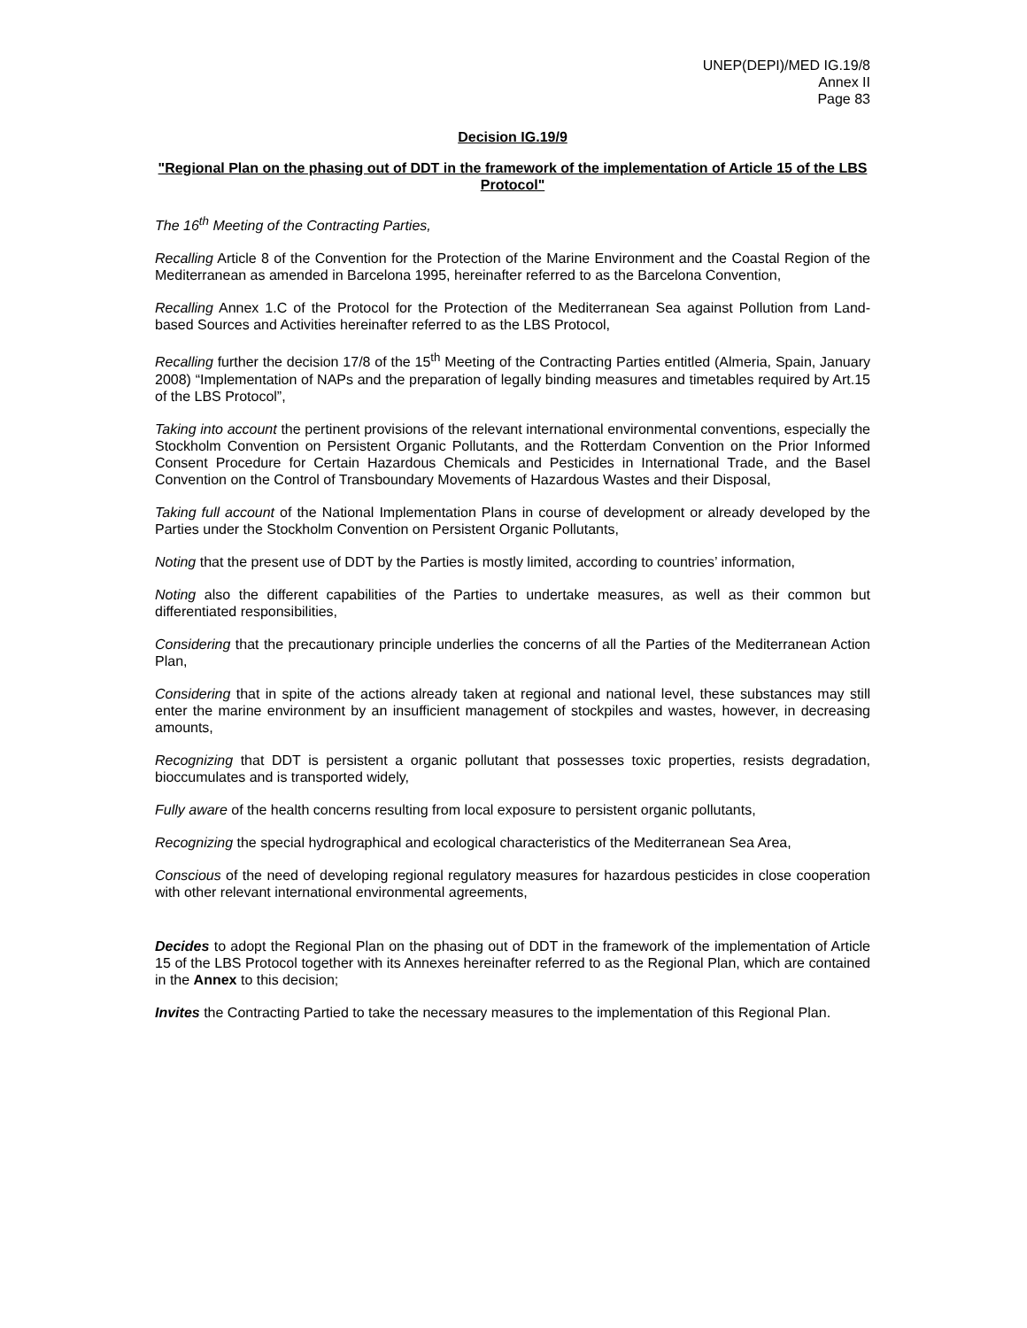UNEP(DEPI)/MED IG.19/8
Annex II
Page 83
Decision IG.19/9
"Regional Plan on the phasing out of DDT in the framework of the implementation of Article 15 of the LBS Protocol"
The 16<sup>th</sup> Meeting of the Contracting Parties,
Recalling Article 8 of the Convention for the Protection of the Marine Environment and the Coastal Region of the Mediterranean as amended in Barcelona 1995, hereinafter referred to as the Barcelona Convention,
Recalling Annex 1.C of the Protocol for the Protection of the Mediterranean Sea against Pollution from Land-based Sources and Activities hereinafter referred to as the LBS Protocol,
Recalling further the decision 17/8 of the 15<sup>th</sup> Meeting of the Contracting Parties entitled (Almeria, Spain, January 2008) “Implementation of NAPs and the preparation of legally binding measures and timetables required by Art.15 of the LBS Protocol”,
Taking into account the pertinent provisions of the relevant international environmental conventions, especially the Stockholm Convention on Persistent Organic Pollutants, and the Rotterdam Convention on the Prior Informed Consent Procedure for Certain Hazardous Chemicals and Pesticides in International Trade, and the Basel Convention on the Control of Transboundary Movements of Hazardous Wastes and their Disposal,
Taking full account of the National Implementation Plans in course of development or already developed by the Parties under the Stockholm Convention on Persistent Organic Pollutants,
Noting that the present use of DDT by the Parties is mostly limited, according to countries’ information,
Noting also the different capabilities of the Parties to undertake measures, as well as their common but differentiated responsibilities,
Considering that the precautionary principle underlies the concerns of all the Parties of the Mediterranean Action Plan,
Considering that in spite of the actions already taken at regional and national level, these substances may still enter the marine environment by an insufficient management of stockpiles and wastes, however, in decreasing amounts,
Recognizing that DDT is persistent a organic pollutant that possesses toxic properties, resists degradation, bioccumulates and is transported widely,
Fully aware of the health concerns resulting from local exposure to persistent organic pollutants,
Recognizing the special hydrographical and ecological characteristics of the Mediterranean Sea Area,
Conscious of the need of developing regional regulatory measures for hazardous pesticides in close cooperation with other relevant international environmental agreements,
Decides to adopt the Regional Plan on the phasing out of DDT in the framework of the implementation of Article 15 of the LBS Protocol together with its Annexes hereinafter referred to as the Regional Plan, which are contained in the Annex to this decision;
Invites the Contracting Partied to take the necessary measures to the implementation of this Regional Plan.